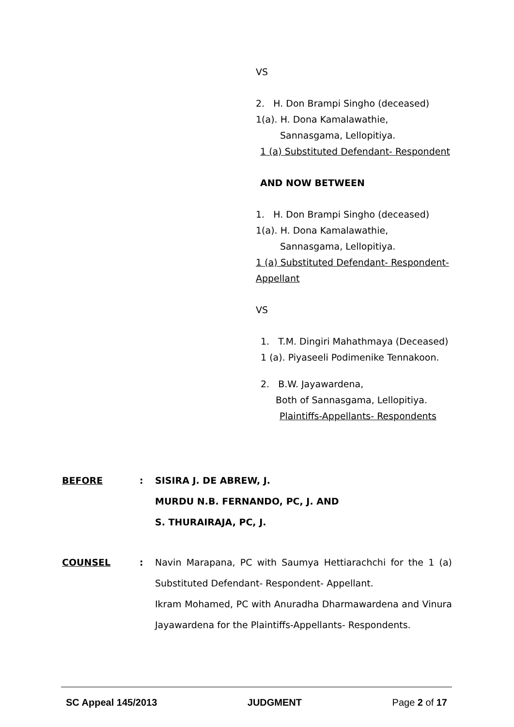VS
2. H. Don Brampi Singho (deceased)
1(a). H. Dona Kamalawathie,
Sannasgama, Lellopitiya.
1 (a) Substituted Defendant- Respondent
AND NOW BETWEEN
1. H. Don Brampi Singho (deceased)
1(a). H. Dona Kamalawathie,
Sannasgama, Lellopitiya.
1 (a) Substituted Defendant- Respondent- Appellant
VS
1. T.M. Dingiri Mahathmaya (Deceased)
1 (a). Piyaseeli Podimenike Tennakoon.
2. B.W. Jayawardena,
Both of Sannasgama, Lellopitiya.
Plaintiffs-Appellants- Respondents
BEFORE : SISIRA J. DE ABREW, J.
MURDU N.B. FERNANDO, PC, J. AND
S. THURAIRAJA, PC, J.
COUNSEL : Navin Marapana, PC with Saumya Hettiarachchi for the 1 (a) Substituted Defendant- Respondent- Appellant.
Ikram Mohamed, PC with Anuradha Dharmawardena and Vinura Jayawardena for the Plaintiffs-Appellants- Respondents.
SC Appeal 145/2013 JUDGMENT Page 2 of 17